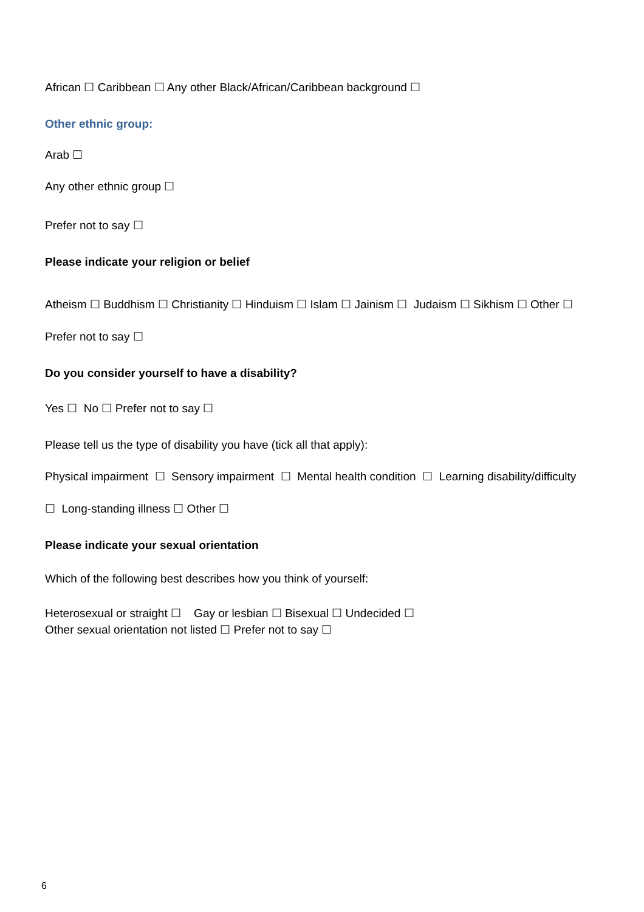African ☐ Caribbean ☐ Any other Black/African/Caribbean background ☐
Other ethnic group:
Arab ☐
Any other ethnic group ☐
Prefer not to say ☐
Please indicate your religion or belief
Atheism ☐ Buddhism ☐ Christianity ☐ Hinduism ☐ Islam ☐ Jainism ☐ Judaism ☐ Sikhism ☐ Other ☐
Prefer not to say ☐
Do you consider yourself to have a disability?
Yes ☐ No ☐ Prefer not to say ☐
Please tell us the type of disability you have (tick all that apply):
Physical impairment ☐ Sensory impairment ☐ Mental health condition ☐ Learning disability/difficulty
☐ Long-standing illness ☐ Other ☐
Please indicate your sexual orientation
Which of the following best describes how you think of yourself:
Heterosexual or straight ☐ Gay or lesbian ☐ Bisexual ☐ Undecided ☐
Other sexual orientation not listed ☐ Prefer not to say ☐
6